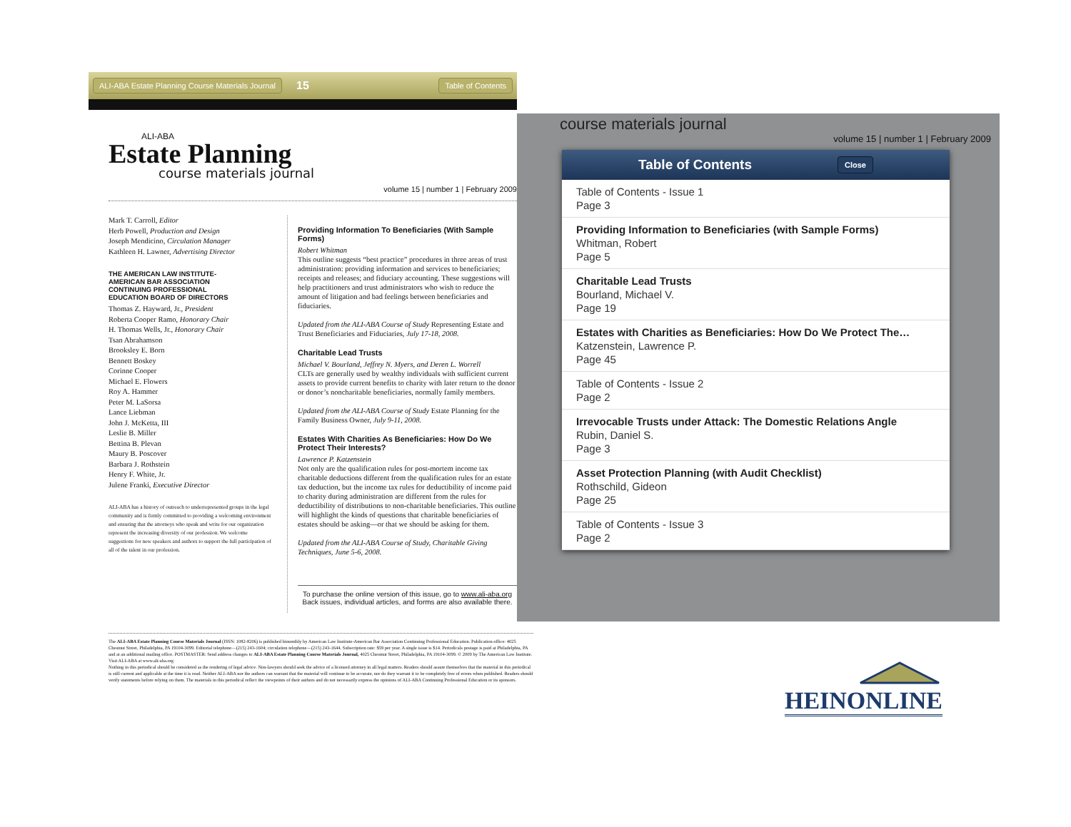ALI-ABA Estate Planning Course Materials Journal 15 Table of Contents
ALI-ABA
Estate Planning
course materials journal
volume 15 | number 1 | February 2009
Mark T. Carroll, Editor
Herb Powell, Production and Design
Joseph Mendicino, Circulation Manager
Kathleen H. Lawner, Advertising Director
THE AMERICAN LAW INSTITUTE-
AMERICAN BAR ASSOCIATION
CONTINUING PROFESSIONAL
EDUCATION BOARD OF DIRECTORS
Thomas Z. Hayward, Jr., President
Roberta Cooper Ramo, Honorary Chair
H. Thomas Wells, Jr., Honorary Chair
Tsan Abrahamson
Brooksley E. Born
Bennett Boskey
Corinne Cooper
Michael E. Flowers
Roy A. Hammer
Peter M. LaSorsa
Lance Liebman
John J. McKetta, III
Leslie B. Miller
Bettina B. Plevan
Maury B. Poscover
Barbara J. Rothstein
Henry F. White, Jr.
Julene Franki, Executive Director
ALI-ABA has a history of outreach to underrepresented groups in the legal community and is firmly committed to providing a welcoming environment and ensuring that the attorneys who speak and write for our organization represent the increasing diversity of our profession. We welcome suggestions for new speakers and authors to support the full participation of all of the talent in our profession.
Providing Information To Beneficiaries (With Sample Forms)
Robert Whitman
This outline suggests “best practice” procedures in three areas of trust administration: providing information and services to beneficiaries; receipts and releases; and fiduciary accounting. These suggestions will help practitioners and trust administrators who wish to reduce the amount of litigation and bad feelings between beneficiaries and fiduciaries.
Updated from the ALI-ABA Course of Study Representing Estate and Trust Beneficiaries and Fiduciaries, July 17-18, 2008.
Charitable Lead Trusts
Michael V. Bourland, Jeffrey N. Myers, and Deren L. Worrell
CLTs are generally used by wealthy individuals with sufficient current assets to provide current benefits to charity with later return to the donor or donor’s noncharitable beneficiaries, normally family members.
Updated from the ALI-ABA Course of Study Estate Planning for the Family Business Owner, July 9-11, 2008.
Estates With Charities As Beneficiaries: How Do We Protect Their Interests?
Lawrence P. Katzenstein
Not only are the qualification rules for post-mortem income tax charitable deductions different from the qualification rules for an estate tax deduction, but the income tax rules for deductibility of income paid to charity during administration are different from the rules for deductibility of distributions to non-charitable beneficiaries. This outline will highlight the kinds of questions that charitable beneficiaries of estates should be asking—or that we should be asking for them.
Updated from the ALI-ABA Course of Study, Charitable Giving Techniques, June 5-6, 2008.
To purchase the online version of this issue, go to www.ali-aba.org Back issues, individual articles, and forms are also available there.
course materials journal
volume 15 | number 1 | February 2009
Table of Contents Close
Table of Contents - Issue 1
Page 3
Providing Information to Beneficiaries (with Sample Forms)
Whitman, Robert
Page 5
Charitable Lead Trusts
Bourland, Michael V.
Page 19
Estates with Charities as Beneficiaries: How Do We Protect The…
Katzenstein, Lawrence P.
Page 45
Table of Contents - Issue 2
Page 2
Irrevocable Trusts under Attack: The Domestic Relations Angle
Rubin, Daniel S.
Page 3
Asset Protection Planning (with Audit Checklist)
Rothschild, Gideon
Page 25
Table of Contents - Issue 3
Page 2
The ALI-ABA Estate Planning Course Materials Journal (ISSN: 1082-8206) is published bimonthly by American Law Institute-American Bar Association Continuing Professional Education. Publication office: 4025 Chestnut Street, Philadelphia, PA 19104-3099. Editorial telephone—(215) 243-1604; circulation telephone—(215) 243-1644. Subscription rate: $59 per year. A single issue is $14. Periodicals postage is paid at Philadelphia, PA and at an additional mailing office. POSTMASTER: Send address changes to ALI-ABA Estate Planning Course Materials Journal, 4025 Chestnut Street, Philadelphia, PA 19104-3099. © 2009 by The American Law Institute.
Visit ALI-ABA at www.ali-aba.org
Nothing in this periodical should be considered as the rendering of legal advice. Non-lawyers should seek the advice of a licensed attorney in all legal matters. Readers should assure themselves that the material in this periodical is still current and applicable at the time it is read. Neither ALI-ABA nor the authors can warrant that the material will continue to be accurate, nor do they warrant it to be completely free of errors when published. Readers should verify statements before relying on them. The materials in this periodical reflect the viewpoints of their authors and do not necessarily express the opinions of ALI-ABA Continuing Professional Education or its sponsors.
HEINONLINE